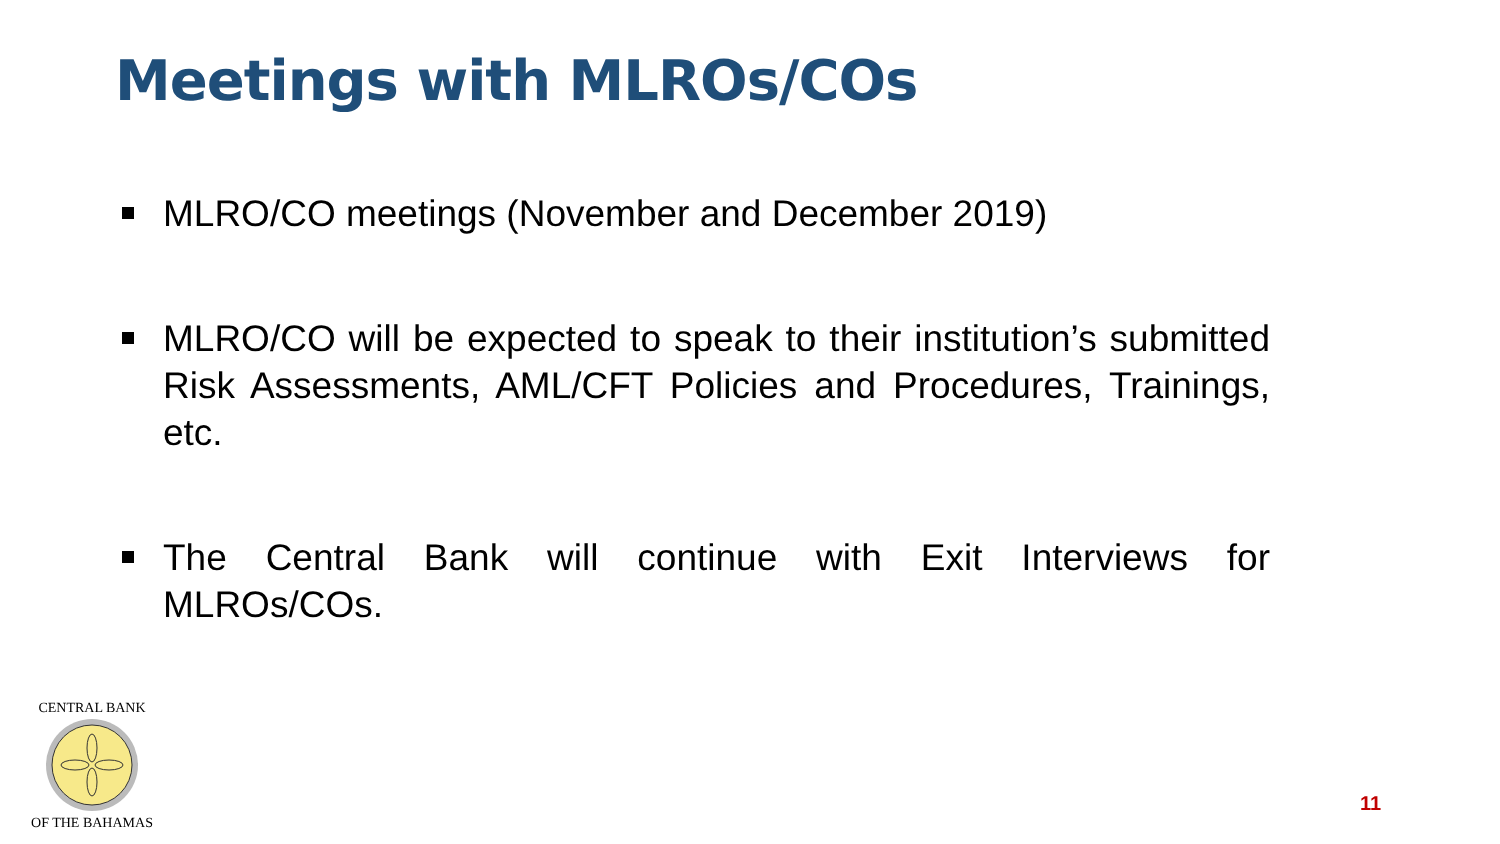Meetings with MLROs/COs
MLRO/CO meetings (November and December 2019)
MLRO/CO will be expected to speak to their institution’s submitted Risk Assessments, AML/CFT Policies and Procedures, Trainings, etc.
The Central Bank will continue with Exit Interviews for MLROs/COs.
CENTRAL BANK
OF THE BAHAMAS
11